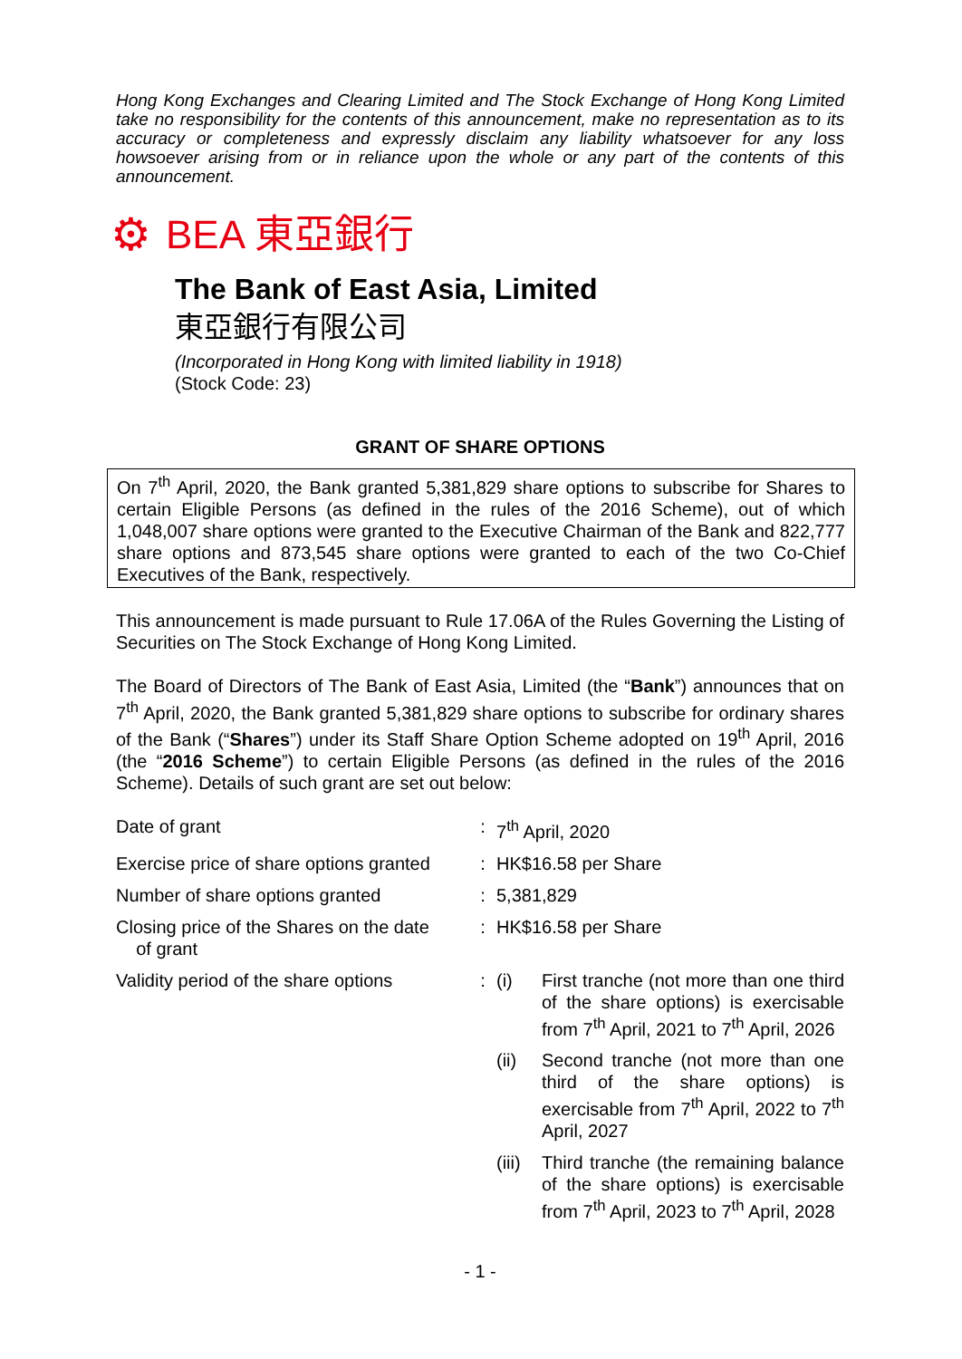Hong Kong Exchanges and Clearing Limited and The Stock Exchange of Hong Kong Limited take no responsibility for the contents of this announcement, make no representation as to its accuracy or completeness and expressly disclaim any liability whatsoever for any loss howsoever arising from or in reliance upon the whole or any part of the contents of this announcement.
⚙ BEA 東亞銀行
The Bank of East Asia, Limited
東亞銀行有限公司
(Incorporated in Hong Kong with limited liability in 1918)
(Stock Code: 23)
GRANT OF SHARE OPTIONS
On 7<sup>th</sup> April, 2020, the Bank granted 5,381,829 share options to subscribe for Shares to certain Eligible Persons (as defined in the rules of the 2016 Scheme), out of which 1,048,007 share options were granted to the Executive Chairman of the Bank and 822,777 share options and 873,545 share options were granted to each of the two Co-Chief Executives of the Bank, respectively.
This announcement is made pursuant to Rule 17.06A of the Rules Governing the Listing of Securities on The Stock Exchange of Hong Kong Limited.
The Board of Directors of The Bank of East Asia, Limited (the “Bank”) announces that on 7<sup>th</sup> April, 2020, the Bank granted 5,381,829 share options to subscribe for ordinary shares of the Bank (“Shares”) under its Staff Share Option Scheme adopted on 19<sup>th</sup> April, 2016 (the “2016 Scheme”) to certain Eligible Persons (as defined in the rules of the 2016 Scheme). Details of such grant are set out below:
| Date of grant | : | 7<sup>th</sup> April, 2020 |
| Exercise price of share options granted | : | HK$16.58 per Share |
| Number of share options granted | : | 5,381,829 |
| Closing price of the Shares on the date of grant | : | HK$16.58 per Share |
| Validity period of the share options | : | / (i) / First tranche (not more than one third of the share options) is exercisable from 7<sup>th</sup> April, 2021 to 7<sup>th</sup> April, 2026 / / (ii) / Second tranche (not more than one third of the share options) is exercisable from 7<sup>th</sup> April, 2022 to 7<sup>th</sup> April, 2027 / / (iii) / Third tranche (the remaining balance of the share options) is exercisable from 7<sup>th</sup> April, 2023 to 7<sup>th</sup> April, 2028 / |
- 1 -